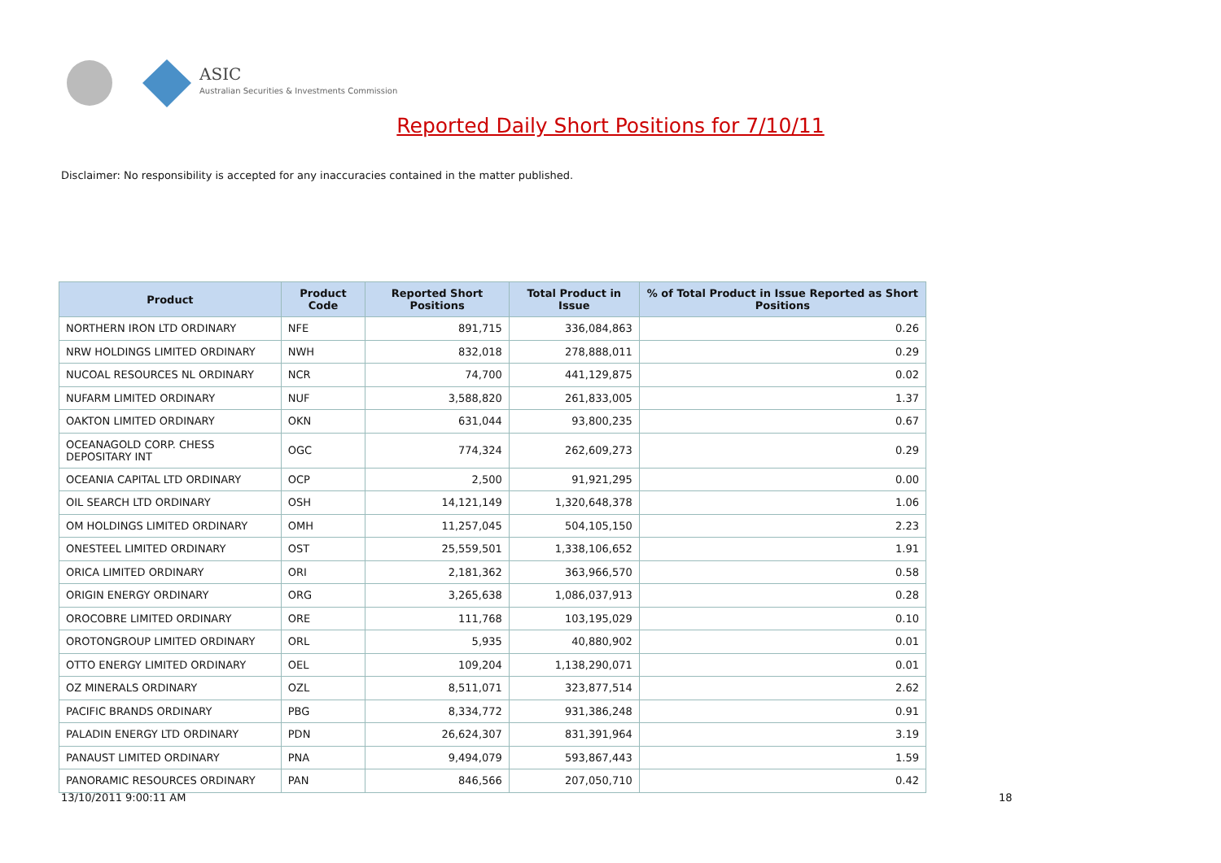ASIC
Australian Securities & Investments Commission
Reported Daily Short Positions for 7/10/11
Disclaimer: No responsibility is accepted for any inaccuracies contained in the matter published.
| Product | Product Code | Reported Short Positions | Total Product in Issue | % of Total Product in Issue Reported as Short Positions |
| --- | --- | --- | --- | --- |
| NORTHERN IRON LTD ORDINARY | NFE | 891,715 | 336,084,863 | 0.26 |
| NRW HOLDINGS LIMITED ORDINARY | NWH | 832,018 | 278,888,011 | 0.29 |
| NUCOAL RESOURCES NL ORDINARY | NCR | 74,700 | 441,129,875 | 0.02 |
| NUFARM LIMITED ORDINARY | NUF | 3,588,820 | 261,833,005 | 1.37 |
| OAKTON LIMITED ORDINARY | OKN | 631,044 | 93,800,235 | 0.67 |
| OCEANAGOLD CORP. CHESS DEPOSITARY INT | OGC | 774,324 | 262,609,273 | 0.29 |
| OCEANIA CAPITAL LTD ORDINARY | OCP | 2,500 | 91,921,295 | 0.00 |
| OIL SEARCH LTD ORDINARY | OSH | 14,121,149 | 1,320,648,378 | 1.06 |
| OM HOLDINGS LIMITED ORDINARY | OMH | 11,257,045 | 504,105,150 | 2.23 |
| ONESTEEL LIMITED ORDINARY | OST | 25,559,501 | 1,338,106,652 | 1.91 |
| ORICA LIMITED ORDINARY | ORI | 2,181,362 | 363,966,570 | 0.58 |
| ORIGIN ENERGY ORDINARY | ORG | 3,265,638 | 1,086,037,913 | 0.28 |
| OROCOBRE LIMITED ORDINARY | ORE | 111,768 | 103,195,029 | 0.10 |
| OROTONGROUP LIMITED ORDINARY | ORL | 5,935 | 40,880,902 | 0.01 |
| OTTO ENERGY LIMITED ORDINARY | OEL | 109,204 | 1,138,290,071 | 0.01 |
| OZ MINERALS ORDINARY | OZL | 8,511,071 | 323,877,514 | 2.62 |
| PACIFIC BRANDS ORDINARY | PBG | 8,334,772 | 931,386,248 | 0.91 |
| PALADIN ENERGY LTD ORDINARY | PDN | 26,624,307 | 831,391,964 | 3.19 |
| PANAUST LIMITED ORDINARY | PNA | 9,494,079 | 593,867,443 | 1.59 |
| PANORAMIC RESOURCES ORDINARY | PAN | 846,566 | 207,050,710 | 0.42 |
13/10/2011 9:00:11 AM 18